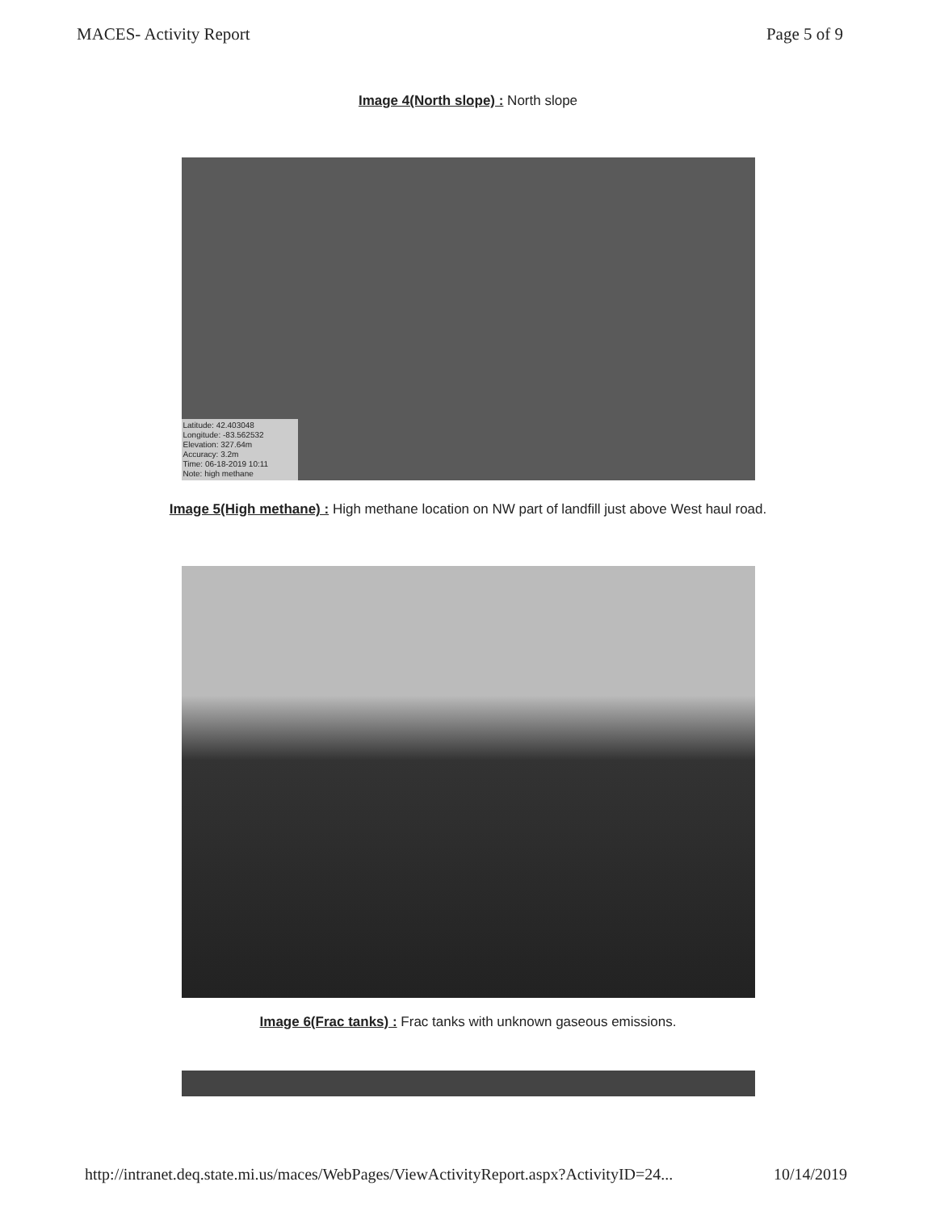MACES- Activity Report Page 5 of 9
Image 4(North slope) : North slope
Latitude: 42.403048
Longitude: -83.562532
Elevation: 327.64m
Accuracy: 3.2m
Time: 06-18-2019 10:11
Note: high methane
Image 5(High methane) : High methane location on NW part of landfill just above West haul road.
Image 6(Frac tanks) : Frac tanks with unknown gaseous emissions.
http://intranet.deq.state.mi.us/maces/WebPages/ViewActivityReport.aspx?ActivityID=24... 10/14/2019